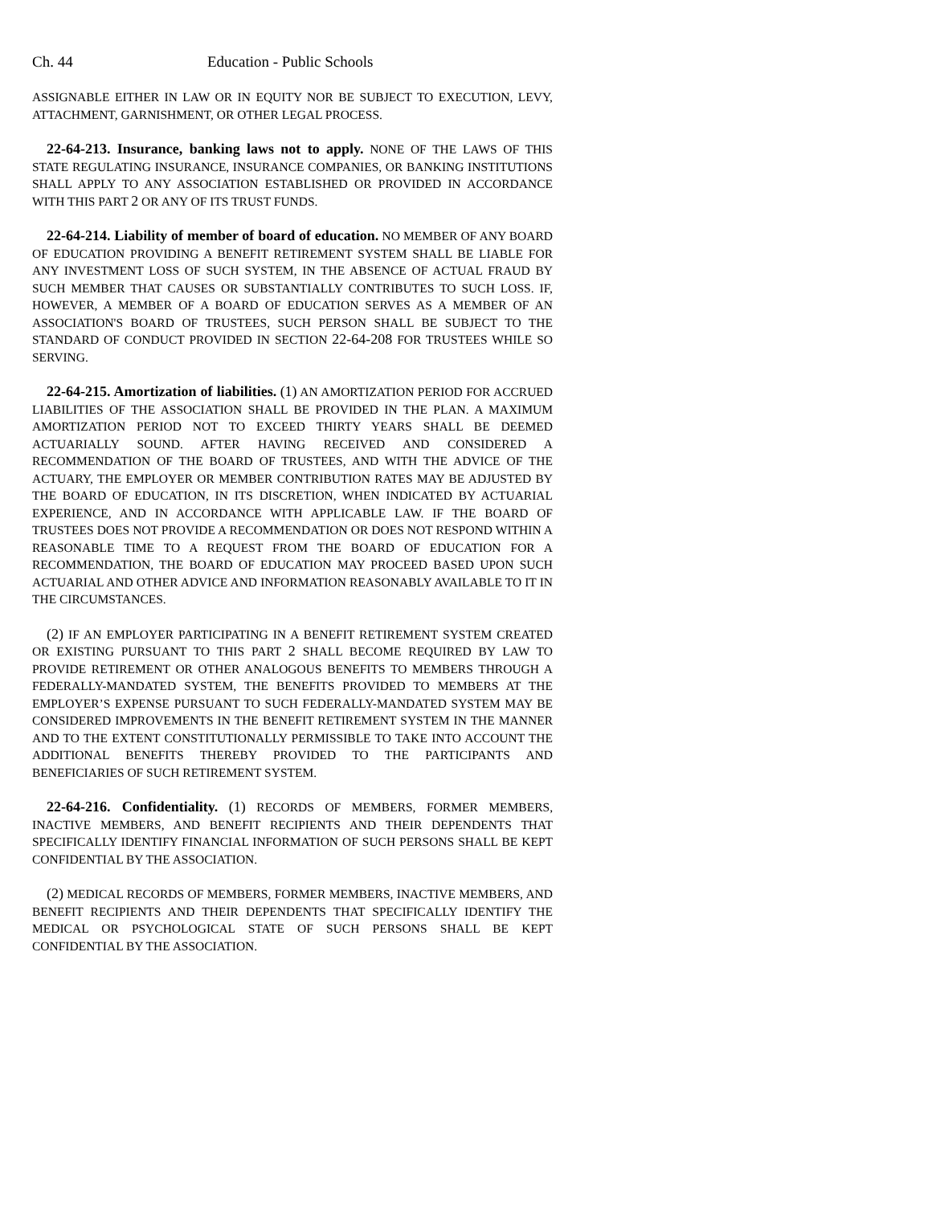Ch. 44 Education - Public Schools
ASSIGNABLE EITHER IN LAW OR IN EQUITY NOR BE SUBJECT TO EXECUTION, LEVY, ATTACHMENT, GARNISHMENT, OR OTHER LEGAL PROCESS.
22-64-213. Insurance, banking laws not to apply. NONE OF THE LAWS OF THIS STATE REGULATING INSURANCE, INSURANCE COMPANIES, OR BANKING INSTITUTIONS SHALL APPLY TO ANY ASSOCIATION ESTABLISHED OR PROVIDED IN ACCORDANCE WITH THIS PART 2 OR ANY OF ITS TRUST FUNDS.
22-64-214. Liability of member of board of education. NO MEMBER OF ANY BOARD OF EDUCATION PROVIDING A BENEFIT RETIREMENT SYSTEM SHALL BE LIABLE FOR ANY INVESTMENT LOSS OF SUCH SYSTEM, IN THE ABSENCE OF ACTUAL FRAUD BY SUCH MEMBER THAT CAUSES OR SUBSTANTIALLY CONTRIBUTES TO SUCH LOSS. IF, HOWEVER, A MEMBER OF A BOARD OF EDUCATION SERVES AS A MEMBER OF AN ASSOCIATION'S BOARD OF TRUSTEES, SUCH PERSON SHALL BE SUBJECT TO THE STANDARD OF CONDUCT PROVIDED IN SECTION 22-64-208 FOR TRUSTEES WHILE SO SERVING.
22-64-215. Amortization of liabilities. (1) AN AMORTIZATION PERIOD FOR ACCRUED LIABILITIES OF THE ASSOCIATION SHALL BE PROVIDED IN THE PLAN. A MAXIMUM AMORTIZATION PERIOD NOT TO EXCEED THIRTY YEARS SHALL BE DEEMED ACTUARIALLY SOUND. AFTER HAVING RECEIVED AND CONSIDERED A RECOMMENDATION OF THE BOARD OF TRUSTEES, AND WITH THE ADVICE OF THE ACTUARY, THE EMPLOYER OR MEMBER CONTRIBUTION RATES MAY BE ADJUSTED BY THE BOARD OF EDUCATION, IN ITS DISCRETION, WHEN INDICATED BY ACTUARIAL EXPERIENCE, AND IN ACCORDANCE WITH APPLICABLE LAW. IF THE BOARD OF TRUSTEES DOES NOT PROVIDE A RECOMMENDATION OR DOES NOT RESPOND WITHIN A REASONABLE TIME TO A REQUEST FROM THE BOARD OF EDUCATION FOR A RECOMMENDATION, THE BOARD OF EDUCATION MAY PROCEED BASED UPON SUCH ACTUARIAL AND OTHER ADVICE AND INFORMATION REASONABLY AVAILABLE TO IT IN THE CIRCUMSTANCES.
(2) IF AN EMPLOYER PARTICIPATING IN A BENEFIT RETIREMENT SYSTEM CREATED OR EXISTING PURSUANT TO THIS PART 2 SHALL BECOME REQUIRED BY LAW TO PROVIDE RETIREMENT OR OTHER ANALOGOUS BENEFITS TO MEMBERS THROUGH A FEDERALLY-MANDATED SYSTEM, THE BENEFITS PROVIDED TO MEMBERS AT THE EMPLOYER’S EXPENSE PURSUANT TO SUCH FEDERALLY-MANDATED SYSTEM MAY BE CONSIDERED IMPROVEMENTS IN THE BENEFIT RETIREMENT SYSTEM IN THE MANNER AND TO THE EXTENT CONSTITUTIONALLY PERMISSIBLE TO TAKE INTO ACCOUNT THE ADDITIONAL BENEFITS THEREBY PROVIDED TO THE PARTICIPANTS AND BENEFICIARIES OF SUCH RETIREMENT SYSTEM.
22-64-216. Confidentiality. (1) RECORDS OF MEMBERS, FORMER MEMBERS, INACTIVE MEMBERS, AND BENEFIT RECIPIENTS AND THEIR DEPENDENTS THAT SPECIFICALLY IDENTIFY FINANCIAL INFORMATION OF SUCH PERSONS SHALL BE KEPT CONFIDENTIAL BY THE ASSOCIATION.
(2) MEDICAL RECORDS OF MEMBERS, FORMER MEMBERS, INACTIVE MEMBERS, AND BENEFIT RECIPIENTS AND THEIR DEPENDENTS THAT SPECIFICALLY IDENTIFY THE MEDICAL OR PSYCHOLOGICAL STATE OF SUCH PERSONS SHALL BE KEPT CONFIDENTIAL BY THE ASSOCIATION.